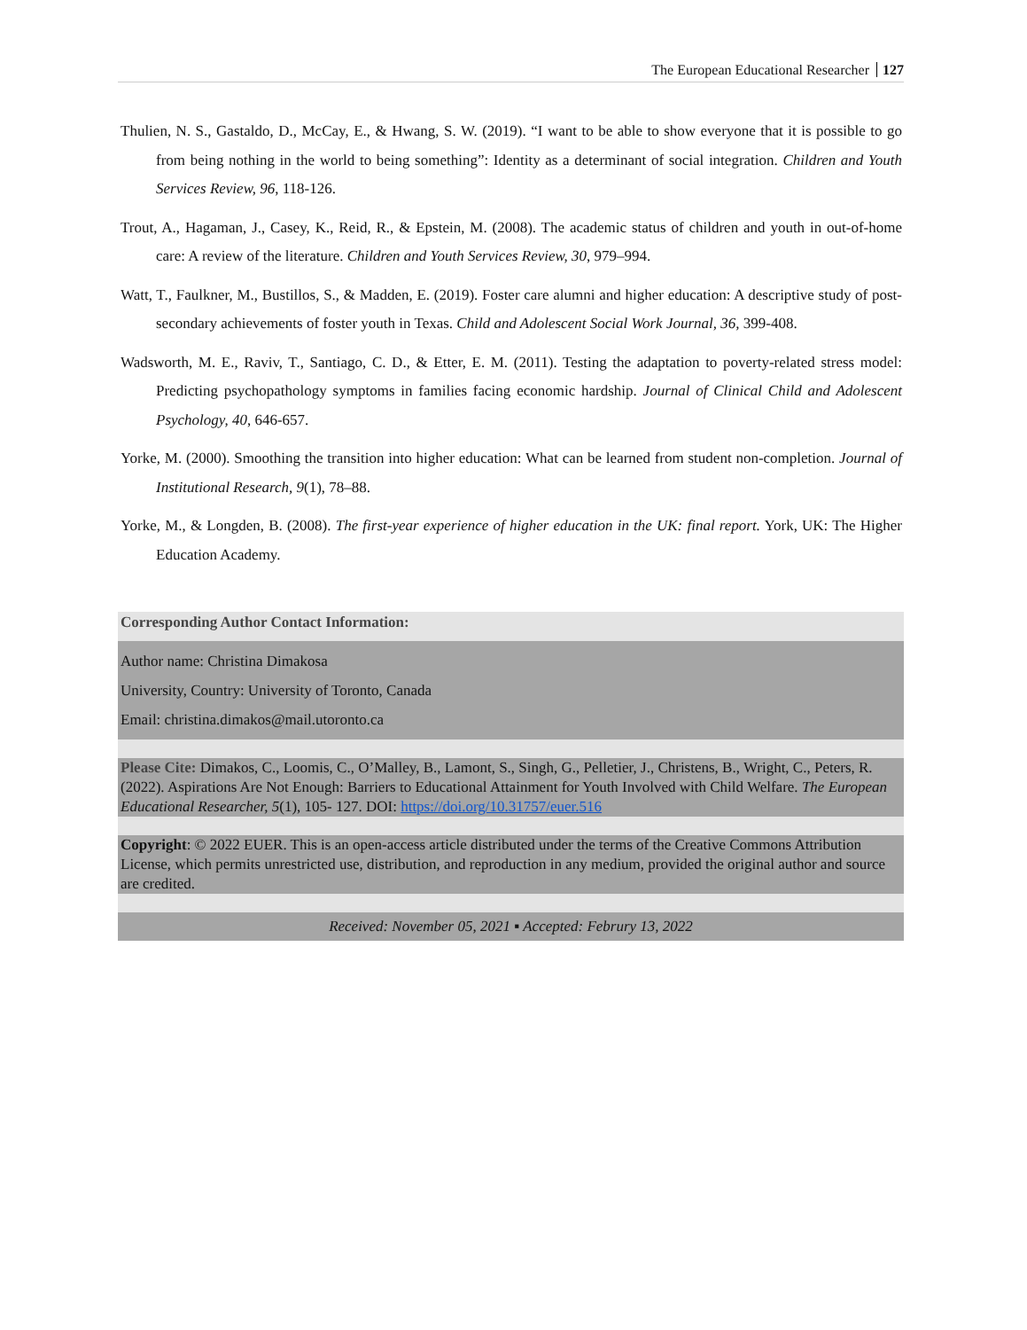The European Educational Researcher 127
Thulien, N. S., Gastaldo, D., McCay, E., & Hwang, S. W. (2019). “I want to be able to show everyone that it is possible to go from being nothing in the world to being something”: Identity as a determinant of social integration. Children and Youth Services Review, 96, 118-126.
Trout, A., Hagaman, J., Casey, K., Reid, R., & Epstein, M. (2008). The academic status of children and youth in out-of-home care: A review of the literature. Children and Youth Services Review, 30, 979–994.
Watt, T., Faulkner, M., Bustillos, S., & Madden, E. (2019). Foster care alumni and higher education: A descriptive study of post-secondary achievements of foster youth in Texas. Child and Adolescent Social Work Journal, 36, 399-408.
Wadsworth, M. E., Raviv, T., Santiago, C. D., & Etter, E. M. (2011). Testing the adaptation to poverty-related stress model: Predicting psychopathology symptoms in families facing economic hardship. Journal of Clinical Child and Adolescent Psychology, 40, 646-657.
Yorke, M. (2000). Smoothing the transition into higher education: What can be learned from student non-completion. Journal of Institutional Research, 9(1), 78–88.
Yorke, M., & Longden, B. (2008). The first-year experience of higher education in the UK: final report. York, UK: The Higher Education Academy.
Corresponding Author Contact Information:
Author name: Christina Dimakosa
University, Country: University of Toronto, Canada
Email: christina.dimakos@mail.utoronto.ca
Please Cite: Dimakos, C., Loomis, C., O’Malley, B., Lamont, S., Singh, G., Pelletier, J., Christens, B., Wright, C., Peters, R. (2022). Aspirations Are Not Enough: Barriers to Educational Attainment for Youth Involved with Child Welfare. The European Educational Researcher, 5(1), 105- 127. DOI: https://doi.org/10.31757/euer.516
Copyright: © 2022 EUER. This is an open-access article distributed under the terms of the Creative Commons Attribution License, which permits unrestricted use, distribution, and reproduction in any medium, provided the original author and source are credited.
Received: November 05, 2021 ▪ Accepted: Februry 13, 2022